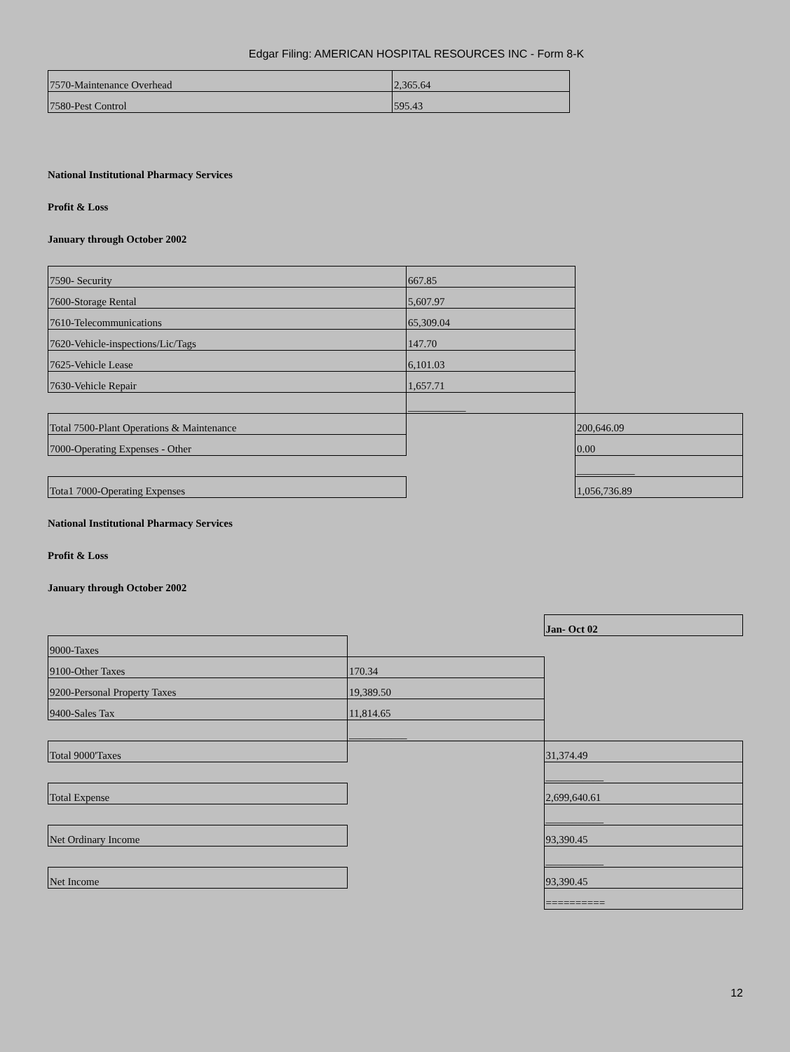Edgar Filing: AMERICAN HOSPITAL RESOURCES INC - Form 8-K
| 7570-Maintenance Overhead | 2,365.64 |
| 7580-Pest Control | 595.43 |
National Institutional Pharmacy Services
Profit & Loss
January through October 2002
| 7590- Security | 667.85 | |
| 7600-Storage Rental | 5,607.97 | |
| 7610-Telecommunications | 65,309.04 | |
| 7620-Vehicle-inspections/Lic/Tags | 147.70 | |
| 7625-Vehicle Lease | 6,101.03 | |
| 7630-Vehicle Repair | 1,657.71 | |
| | ___________ | |
| Total 7500-Plant Operations & Maintenance | | 200,646.09 |
| 7000-Operating Expenses - Other | | 0.00 |
| | | ___________ |
| Tota1 7000-Operating Expenses | | 1,056,736.89 |
National Institutional Pharmacy Services
Profit & Loss
January through October 2002
| | | Jan- Oct 02 |
| 9000-Taxes | | |
| 9100-Other Taxes | 170.34 | |
| 9200-Personal Property Taxes | 19,389.50 | |
| 9400-Sales Tax | 11,814.65 | |
| | ___________ | |
| Total 9000'Taxes | | 31,374.49 |
| | | ___________ |
| Total Expense | | 2,699,640.61 |
| | | ___________ |
| Net Ordinary Income | | 93,390.45 |
| | | ___________ |
| Net Income | | 93,390.45 |
| | | ========== |
12